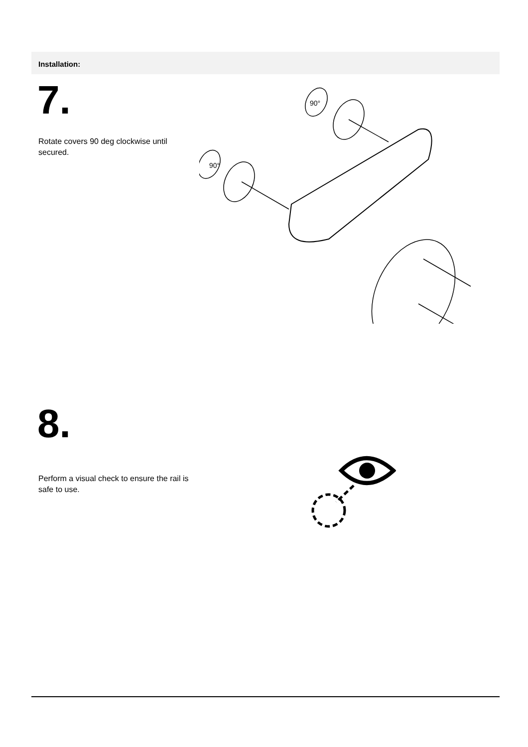Installation:
7.
Rotate covers 90 deg clockwise until secured.
90°
90°
8.
Perform a visual check to ensure the rail is safe to use.